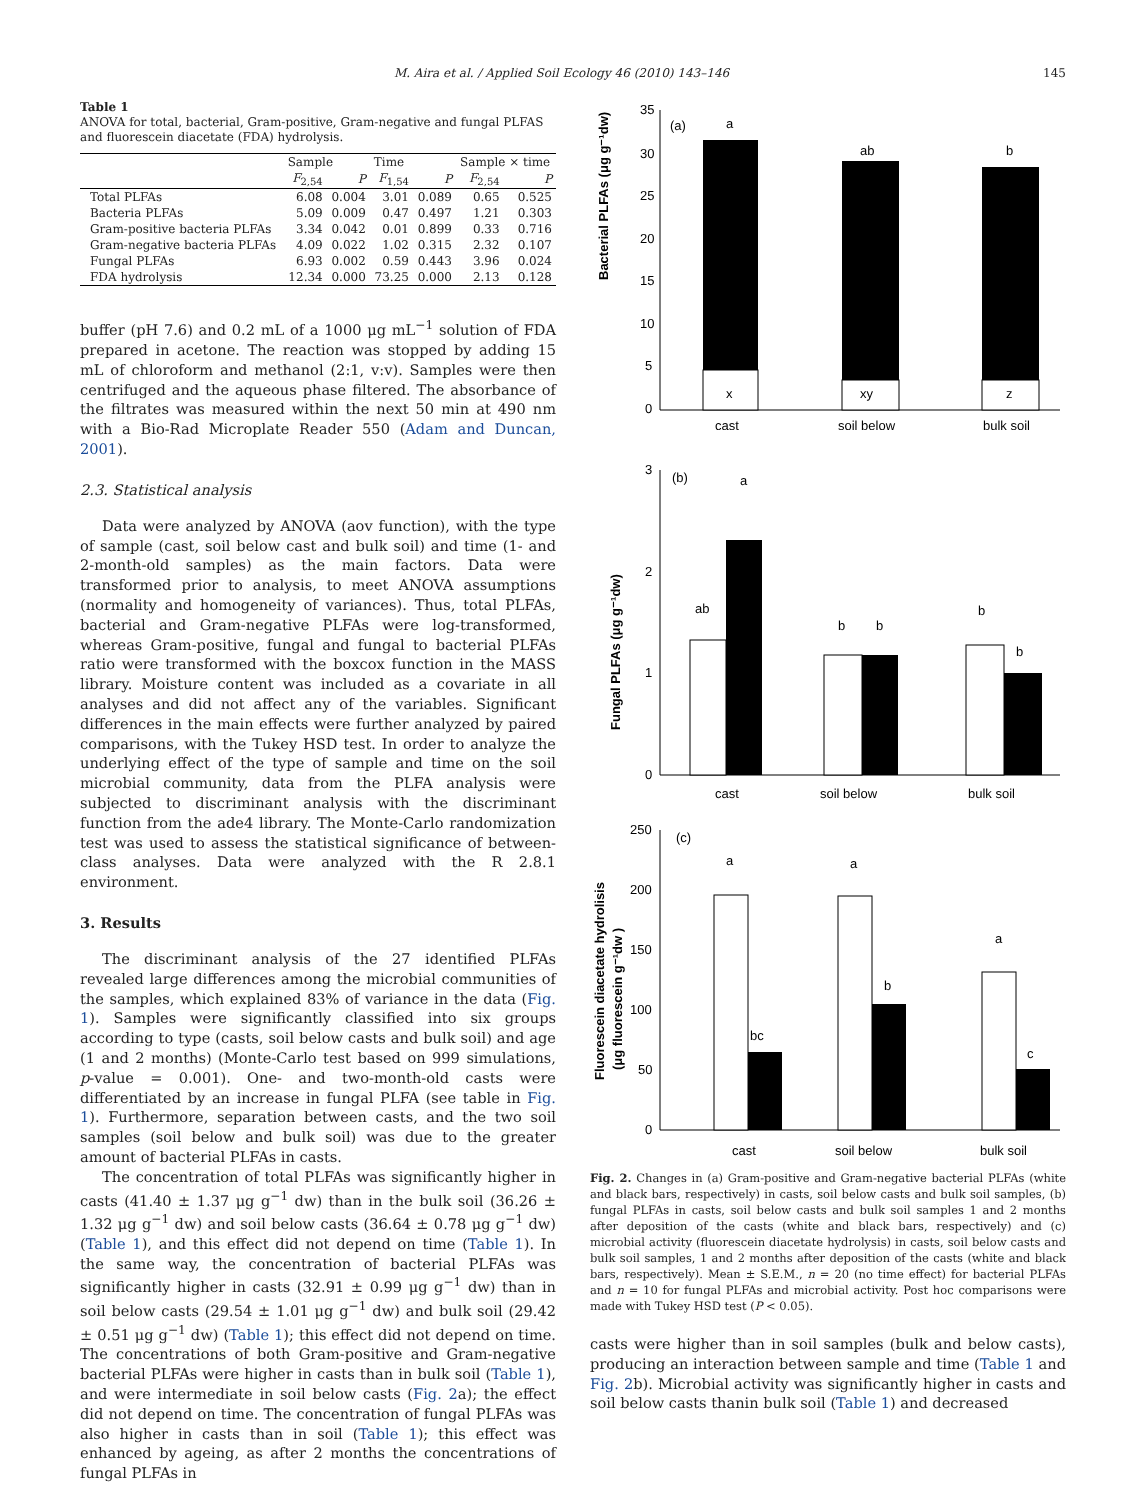M. Aira et al. / Applied Soil Ecology 46 (2010) 143–146 145
Table 1
ANOVA for total, bacterial, Gram-positive, Gram-negative and fungal PLFAS and fluorescein diacetate (FDA) hydrolysis.
| | Sample | | Time | | Sample × time | |
| --- | --- | --- | --- | --- | --- | --- |
| | F<sub>2,54</sub> | P | F<sub>1,54</sub> | P | F<sub>2,54</sub> | P |
| Total PLFAs | 6.08 | 0.004 | 3.01 | 0.089 | 0.65 | 0.525 |
| Bacteria PLFAs | 5.09 | 0.009 | 0.47 | 0.497 | 1.21 | 0.303 |
| Gram-positive bacteria PLFAs | 3.34 | 0.042 | 0.01 | 0.899 | 0.33 | 0.716 |
| Gram-negative bacteria PLFAs | 4.09 | 0.022 | 1.02 | 0.315 | 2.32 | 0.107 |
| Fungal PLFAs | 6.93 | 0.002 | 0.59 | 0.443 | 3.96 | 0.024 |
| FDA hydrolysis | 12.34 | 0.000 | 73.25 | 0.000 | 2.13 | 0.128 |
buffer (pH 7.6) and 0.2 mL of a 1000 μg mL<sup>−1</sup> solution of FDA prepared in acetone. The reaction was stopped by adding 15 mL of chloroform and methanol (2:1, v:v). Samples were then centrifuged and the aqueous phase filtered. The absorbance of the filtrates was measured within the next 50 min at 490 nm with a Bio-Rad Microplate Reader 550 (Adam and Duncan, 2001).
2.3. Statistical analysis
Data were analyzed by ANOVA (aov function), with the type of sample (cast, soil below cast and bulk soil) and time (1- and 2-month-old samples) as the main factors. Data were transformed prior to analysis, to meet ANOVA assumptions (normality and homogeneity of variances). Thus, total PLFAs, bacterial and Gram-negative PLFAs were log-transformed, whereas Gram-positive, fungal and fungal to bacterial PLFAs ratio were transformed with the boxcox function in the MASS library. Moisture content was included as a covariate in all analyses and did not affect any of the variables. Significant differences in the main effects were further analyzed by paired comparisons, with the Tukey HSD test. In order to analyze the underlying effect of the type of sample and time on the soil microbial community, data from the PLFA analysis were subjected to discriminant analysis with the discriminant function from the ade4 library. The Monte-Carlo randomization test was used to assess the statistical significance of between-class analyses. Data were analyzed with the R 2.8.1 environment.
3. Results
The discriminant analysis of the 27 identified PLFAs revealed large differences among the microbial communities of the samples, which explained 83% of variance in the data (Fig. 1). Samples were significantly classified into six groups according to type (casts, soil below casts and bulk soil) and age (1 and 2 months) (Monte-Carlo test based on 999 simulations, p-value = 0.001). One- and two-month-old casts were differentiated by an increase in fungal PLFA (see table in Fig. 1). Furthermore, separation between casts, and the two soil samples (soil below and bulk soil) was due to the greater amount of bacterial PLFAs in casts.
The concentration of total PLFAs was significantly higher in casts (41.40 ± 1.37 μg g<sup>−1</sup> dw) than in the bulk soil (36.26 ± 1.32 μg g<sup>−1</sup> dw) and soil below casts (36.64 ± 0.78 μg g<sup>−1</sup> dw) (Table 1), and this effect did not depend on time (Table 1). In the same way, the concentration of bacterial PLFAs was significantly higher in casts (32.91 ± 0.99 μg g<sup>−1</sup> dw) than in soil below casts (29.54 ± 1.01 μg g<sup>−1</sup> dw) and bulk soil (29.42 ± 0.51 μg g<sup>−1</sup> dw) (Table 1); this effect did not depend on time. The concentrations of both Gram-positive and Gram-negative bacterial PLFAs were higher in casts than in bulk soil (Table 1), and were intermediate in soil below casts (Fig. 2a); the effect did not depend on time. The concentration of fungal PLFAs was also higher in casts than in soil (Table 1); this effect was enhanced by ageing, as after 2 months the concentrations of fungal PLFAs in
Bacterial PLFAs (μg g⁻¹dw)
35
30
25
20
15
10
5
0
(a)
a
ab
b
x
xy
z
cast
soil below
bulk soil
Fungal PLFAs (μg g⁻¹dw)
3
2
1
0
(b)
ab
a
b
b
b
b
cast
soil below
bulk soil
Fluorescein diacetate hydrolisis
(μg fluorescein g⁻¹dw )
250
200
150
100
50
0
(c)
a
bc
a
b
a
c
cast
soil below
bulk soil
Fig. 2. Changes in (a) Gram-positive and Gram-negative bacterial PLFAs (white and black bars, respectively) in casts, soil below casts and bulk soil samples, (b) fungal PLFAs in casts, soil below casts and bulk soil samples 1 and 2 months after deposition of the casts (white and black bars, respectively) and (c) microbial activity (fluorescein diacetate hydrolysis) in casts, soil below casts and bulk soil samples, 1 and 2 months after deposition of the casts (white and black bars, respectively). Mean ± S.E.M., n = 20 (no time effect) for bacterial PLFAs and n = 10 for fungal PLFAs and microbial activity. Post hoc comparisons were made with Tukey HSD test (P < 0.05).
casts were higher than in soil samples (bulk and below casts), producing an interaction between sample and time (Table 1 and Fig. 2b). Microbial activity was significantly higher in casts and soil below casts thanin bulk soil (Table 1) and decreased